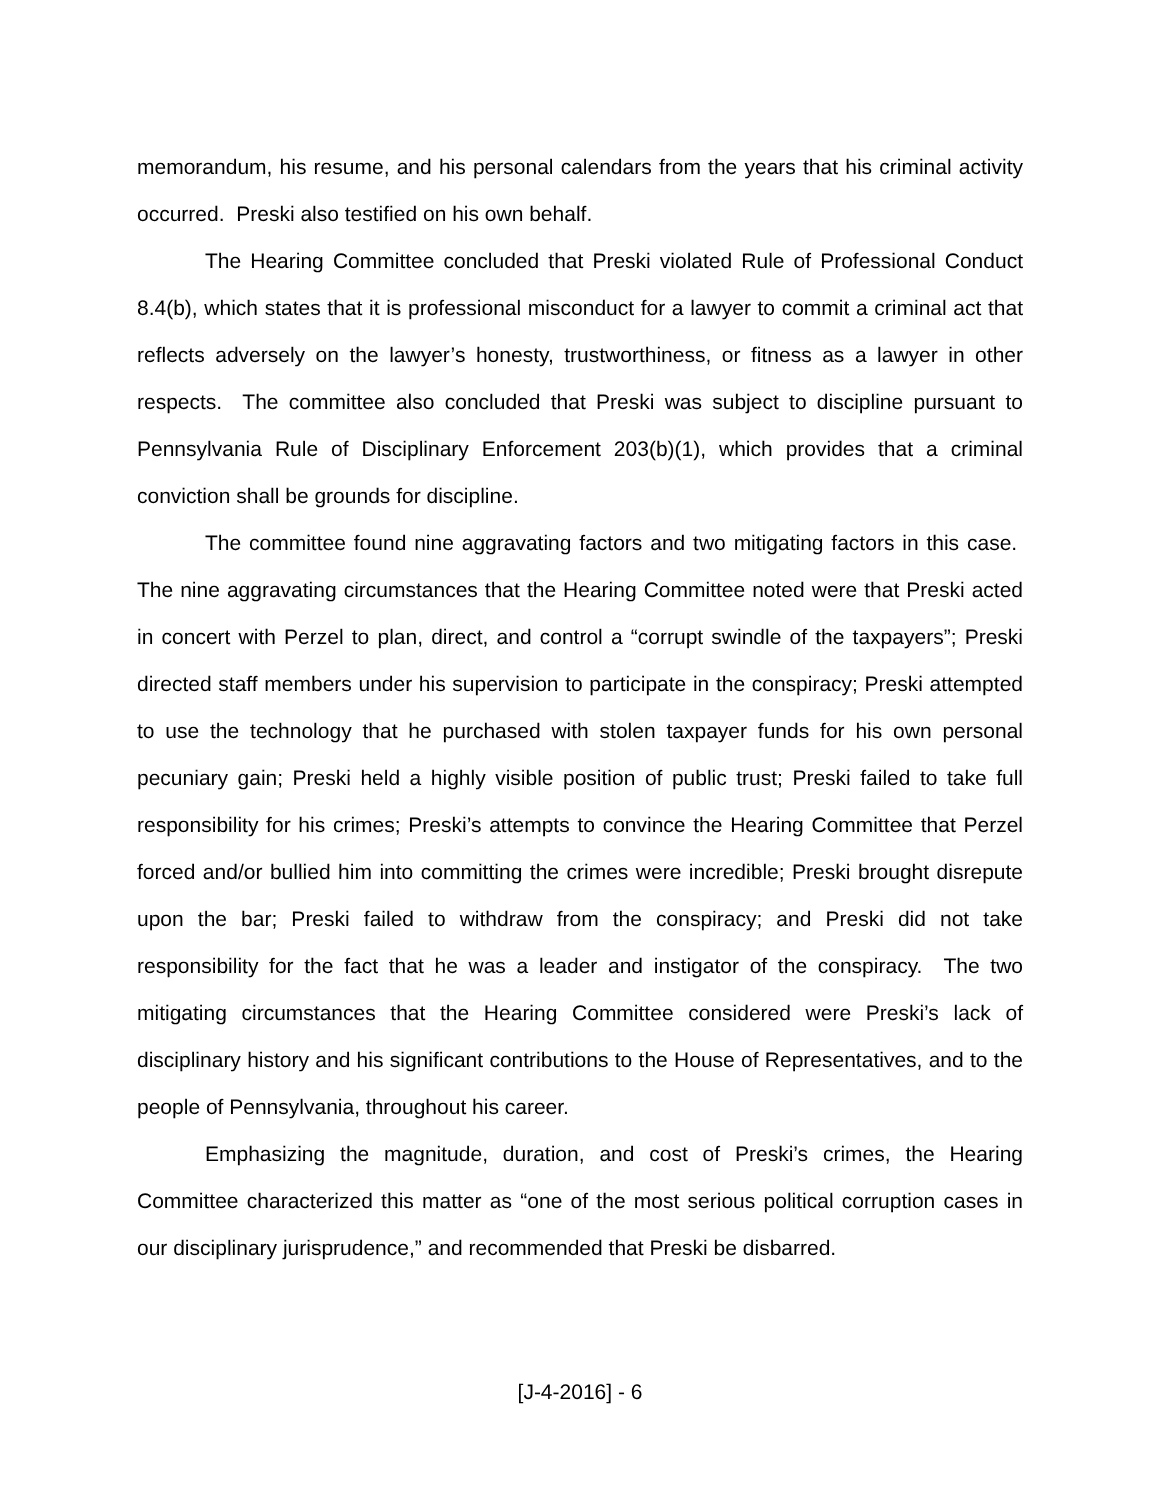memorandum, his resume, and his personal calendars from the years that his criminal activity occurred. Preski also testified on his own behalf.
The Hearing Committee concluded that Preski violated Rule of Professional Conduct 8.4(b), which states that it is professional misconduct for a lawyer to commit a criminal act that reflects adversely on the lawyer’s honesty, trustworthiness, or fitness as a lawyer in other respects. The committee also concluded that Preski was subject to discipline pursuant to Pennsylvania Rule of Disciplinary Enforcement 203(b)(1), which provides that a criminal conviction shall be grounds for discipline.
The committee found nine aggravating factors and two mitigating factors in this case. The nine aggravating circumstances that the Hearing Committee noted were that Preski acted in concert with Perzel to plan, direct, and control a “corrupt swindle of the taxpayers”; Preski directed staff members under his supervision to participate in the conspiracy; Preski attempted to use the technology that he purchased with stolen taxpayer funds for his own personal pecuniary gain; Preski held a highly visible position of public trust; Preski failed to take full responsibility for his crimes; Preski’s attempts to convince the Hearing Committee that Perzel forced and/or bullied him into committing the crimes were incredible; Preski brought disrepute upon the bar; Preski failed to withdraw from the conspiracy; and Preski did not take responsibility for the fact that he was a leader and instigator of the conspiracy. The two mitigating circumstances that the Hearing Committee considered were Preski’s lack of disciplinary history and his significant contributions to the House of Representatives, and to the people of Pennsylvania, throughout his career.
Emphasizing the magnitude, duration, and cost of Preski’s crimes, the Hearing Committee characterized this matter as “one of the most serious political corruption cases in our disciplinary jurisprudence,” and recommended that Preski be disbarred.
[J-4-2016] - 6